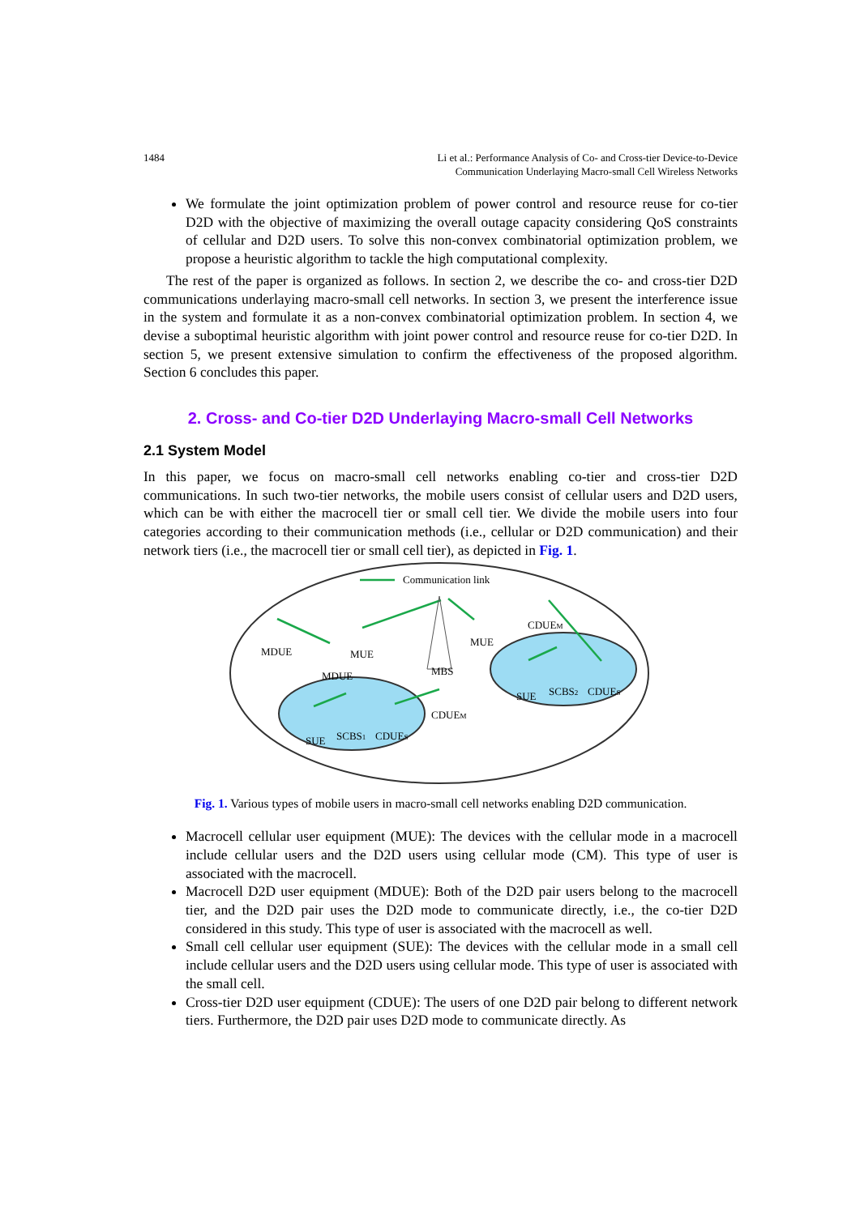1484 Li et al.: Performance Analysis of Co- and Cross-tier Device-to-Device
Communication Underlaying Macro-small Cell Wireless Networks
We formulate the joint optimization problem of power control and resource reuse for co-tier D2D with the objective of maximizing the overall outage capacity considering QoS constraints of cellular and D2D users. To solve this non-convex combinatorial optimization problem, we propose a heuristic algorithm to tackle the high computational complexity.
The rest of the paper is organized as follows. In section 2, we describe the co- and cross-tier D2D communications underlaying macro-small cell networks. In section 3, we present the interference issue in the system and formulate it as a non-convex combinatorial optimization problem. In section 4, we devise a suboptimal heuristic algorithm with joint power control and resource reuse for co-tier D2D. In section 5, we present extensive simulation to confirm the effectiveness of the proposed algorithm. Section 6 concludes this paper.
2. Cross- and Co-tier D2D Underlaying Macro-small Cell Networks
2.1 System Model
In this paper, we focus on macro-small cell networks enabling co-tier and cross-tier D2D communications. In such two-tier networks, the mobile users consist of cellular users and D2D users, which can be with either the macrocell tier or small cell tier. We divide the mobile users into four categories according to their communication methods (i.e., cellular or D2D communication) and their network tiers (i.e., the macrocell tier or small cell tier), as depicted in Fig. 1.
Communication link
MDUE
MUE
MDUE
MBS
MUE
CDUEM
SUE
SCBS2
CDUES
SUE
SCBS1
CDUES
CDUEM
Fig. 1. Various types of mobile users in macro-small cell networks enabling D2D communication.
Macrocell cellular user equipment (MUE): The devices with the cellular mode in a macrocell include cellular users and the D2D users using cellular mode (CM). This type of user is associated with the macrocell.
Macrocell D2D user equipment (MDUE): Both of the D2D pair users belong to the macrocell tier, and the D2D pair uses the D2D mode to communicate directly, i.e., the co-tier D2D considered in this study. This type of user is associated with the macrocell as well.
Small cell cellular user equipment (SUE): The devices with the cellular mode in a small cell include cellular users and the D2D users using cellular mode. This type of user is associated with the small cell.
Cross-tier D2D user equipment (CDUE): The users of one D2D pair belong to different network tiers. Furthermore, the D2D pair uses D2D mode to communicate directly. As